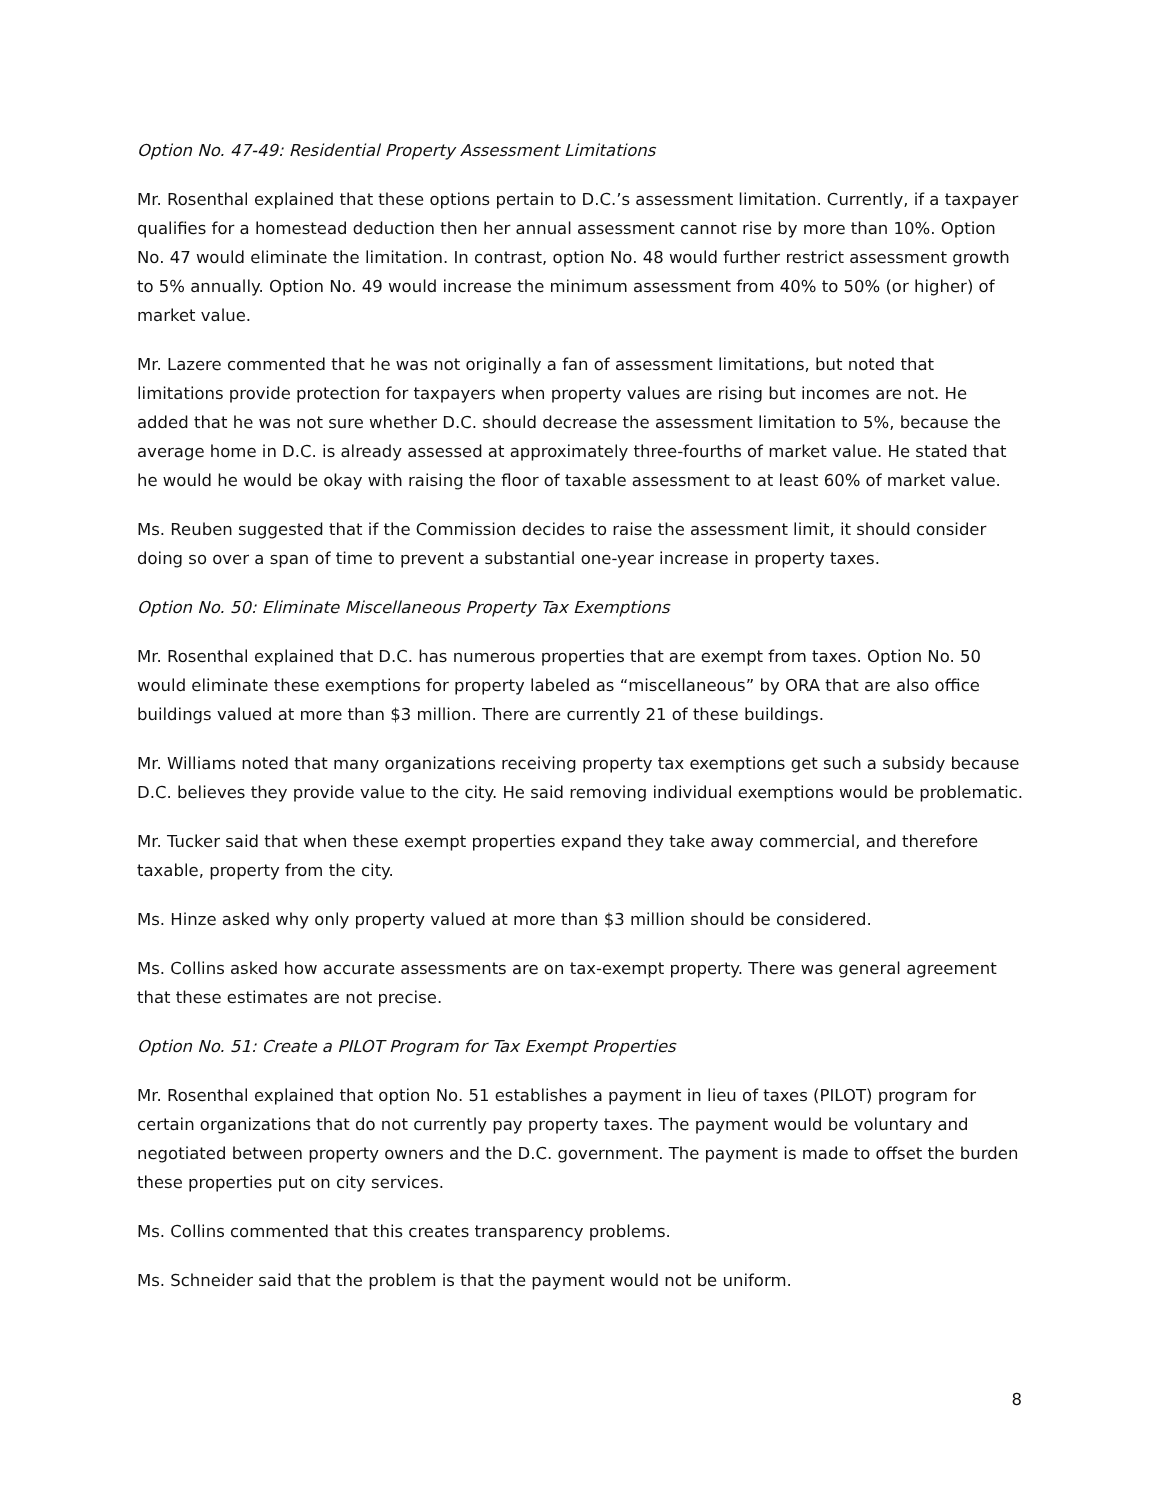Option No. 47-49: Residential Property Assessment Limitations
Mr. Rosenthal explained that these options pertain to D.C.’s assessment limitation. Currently, if a taxpayer qualifies for a homestead deduction then her annual assessment cannot rise by more than 10%. Option No. 47 would eliminate the limitation. In contrast, option No. 48 would further restrict assessment growth to 5% annually. Option No. 49 would increase the minimum assessment from 40% to 50% (or higher) of market value.
Mr. Lazere commented that he was not originally a fan of assessment limitations, but noted that limitations provide protection for taxpayers when property values are rising but incomes are not. He added that he was not sure whether D.C. should decrease the assessment limitation to 5%, because the average home in D.C. is already assessed at approximately three-fourths of market value. He stated that he would he would be okay with raising the floor of taxable assessment to at least 60% of market value.
Ms. Reuben suggested that if the Commission decides to raise the assessment limit, it should consider doing so over a span of time to prevent a substantial one-year increase in property taxes.
Option No. 50: Eliminate Miscellaneous Property Tax Exemptions
Mr. Rosenthal explained that D.C. has numerous properties that are exempt from taxes. Option No. 50 would eliminate these exemptions for property labeled as “miscellaneous” by ORA that are also office buildings valued at more than $3 million. There are currently 21 of these buildings.
Mr. Williams noted that many organizations receiving property tax exemptions get such a subsidy because D.C. believes they provide value to the city. He said removing individual exemptions would be problematic.
Mr. Tucker said that when these exempt properties expand they take away commercial, and therefore taxable, property from the city.
Ms. Hinze asked why only property valued at more than $3 million should be considered.
Ms. Collins asked how accurate assessments are on tax-exempt property. There was general agreement that these estimates are not precise.
Option No. 51: Create a PILOT Program for Tax Exempt Properties
Mr. Rosenthal explained that option No. 51 establishes a payment in lieu of taxes (PILOT) program for certain organizations that do not currently pay property taxes. The payment would be voluntary and negotiated between property owners and the D.C. government. The payment is made to offset the burden these properties put on city services.
Ms. Collins commented that this creates transparency problems.
Ms. Schneider said that the problem is that the payment would not be uniform.
8